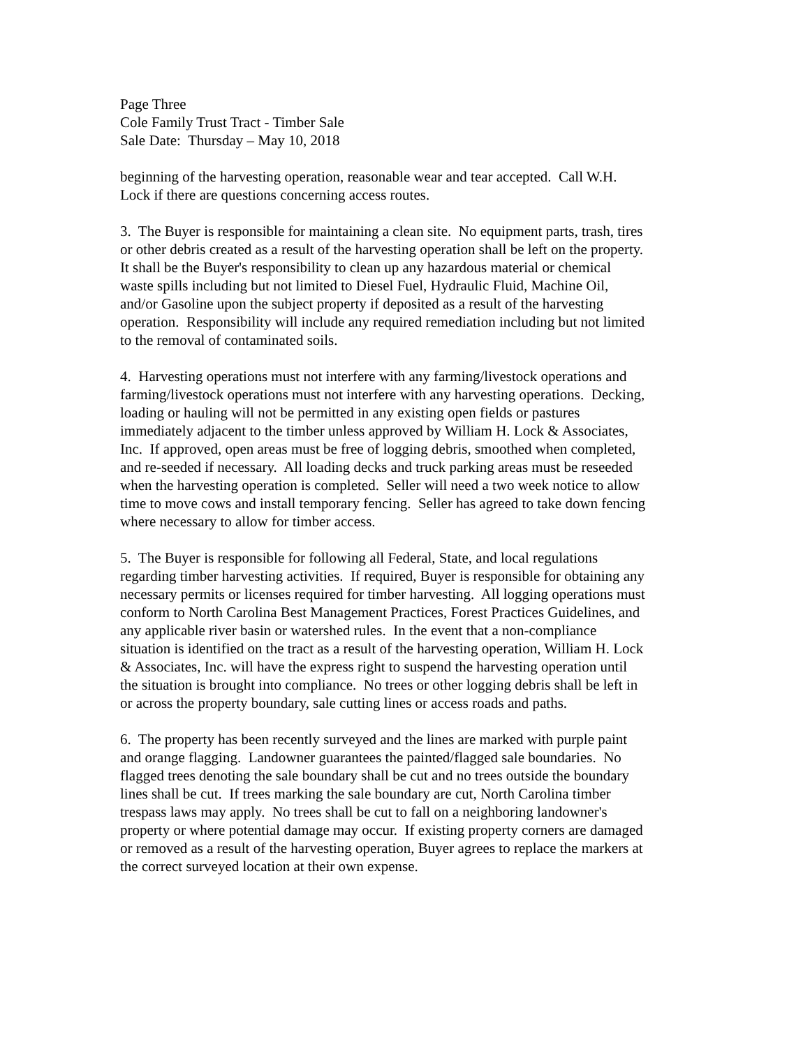Page Three
Cole Family Trust Tract - Timber Sale
Sale Date: Thursday – May 10, 2018
beginning of the harvesting operation, reasonable wear and tear accepted. Call W.H.
Lock if there are questions concerning access routes.
3. The Buyer is responsible for maintaining a clean site. No equipment parts, trash, tires
or other debris created as a result of the harvesting operation shall be left on the property.
It shall be the Buyer's responsibility to clean up any hazardous material or chemical
waste spills including but not limited to Diesel Fuel, Hydraulic Fluid, Machine Oil,
and/or Gasoline upon the subject property if deposited as a result of the harvesting
operation. Responsibility will include any required remediation including but not limited
to the removal of contaminated soils.
4. Harvesting operations must not interfere with any farming/livestock operations and
farming/livestock operations must not interfere with any harvesting operations. Decking,
loading or hauling will not be permitted in any existing open fields or pastures
immediately adjacent to the timber unless approved by William H. Lock & Associates,
Inc. If approved, open areas must be free of logging debris, smoothed when completed,
and re-seeded if necessary. All loading decks and truck parking areas must be reseeded
when the harvesting operation is completed. Seller will need a two week notice to allow
time to move cows and install temporary fencing. Seller has agreed to take down fencing
where necessary to allow for timber access.
5. The Buyer is responsible for following all Federal, State, and local regulations
regarding timber harvesting activities. If required, Buyer is responsible for obtaining any
necessary permits or licenses required for timber harvesting. All logging operations must
conform to North Carolina Best Management Practices, Forest Practices Guidelines, and
any applicable river basin or watershed rules. In the event that a non-compliance
situation is identified on the tract as a result of the harvesting operation, William H. Lock
& Associates, Inc. will have the express right to suspend the harvesting operation until
the situation is brought into compliance. No trees or other logging debris shall be left in
or across the property boundary, sale cutting lines or access roads and paths.
6. The property has been recently surveyed and the lines are marked with purple paint
and orange flagging. Landowner guarantees the painted/flagged sale boundaries. No
flagged trees denoting the sale boundary shall be cut and no trees outside the boundary
lines shall be cut. If trees marking the sale boundary are cut, North Carolina timber
trespass laws may apply. No trees shall be cut to fall on a neighboring landowner's
property or where potential damage may occur. If existing property corners are damaged
or removed as a result of the harvesting operation, Buyer agrees to replace the markers at
the correct surveyed location at their own expense.